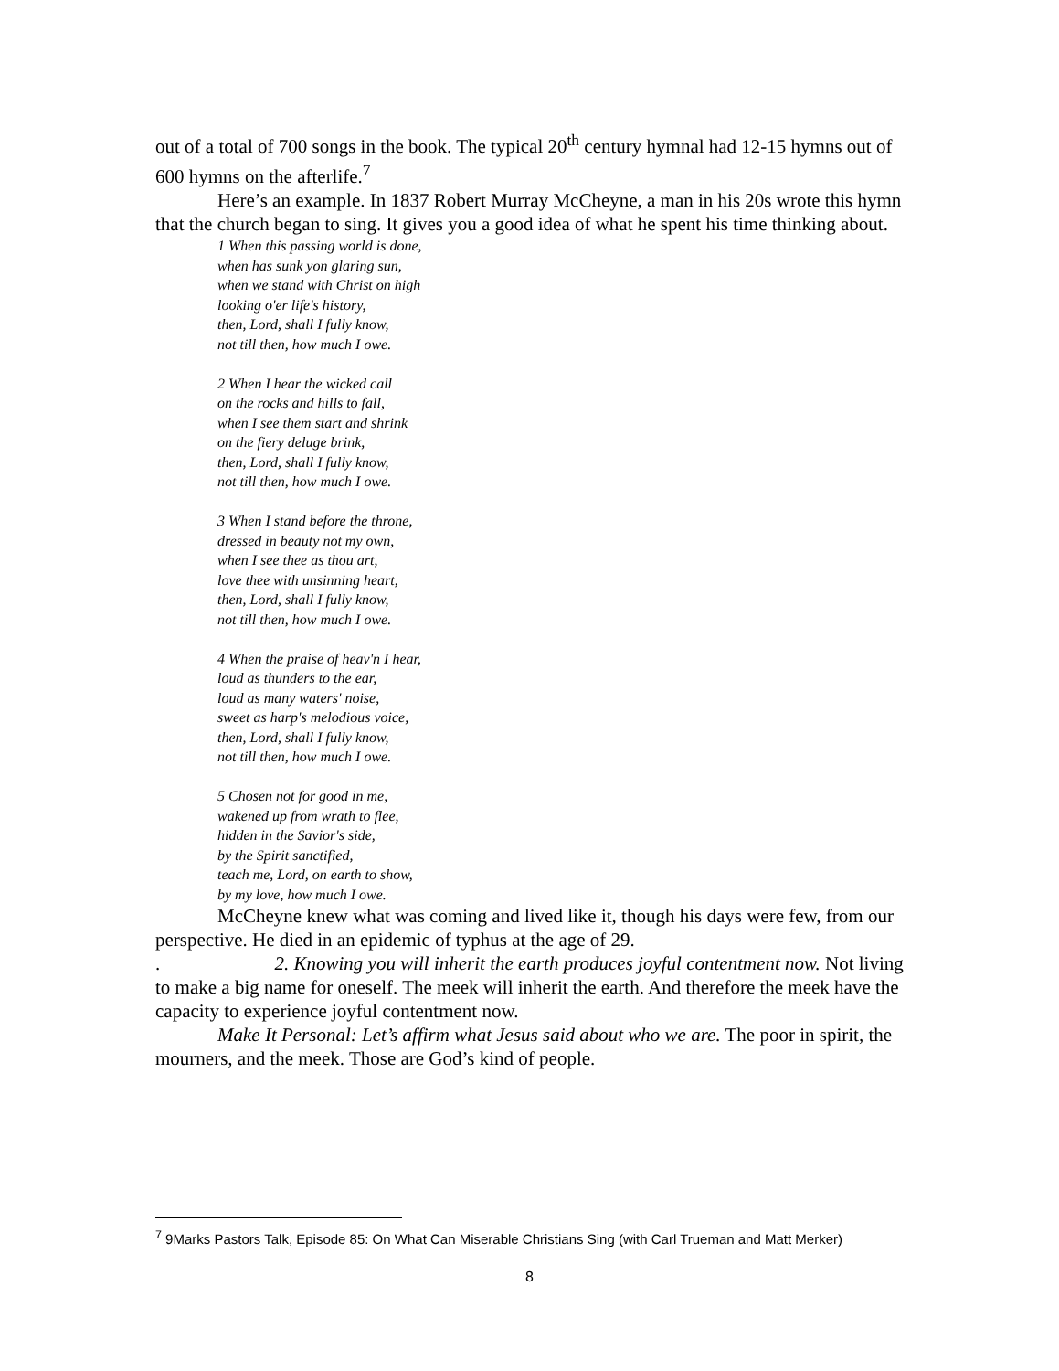out of a total of 700 songs in the book. The typical 20<sup>th</sup> century hymnal had 12-15 hymns out of 600 hymns on the afterlife.<sup>7</sup>
Here’s an example. In 1837 Robert Murray McCheyne, a man in his 20s wrote this hymn that the church began to sing. It gives you a good idea of what he spent his time thinking about.
1 When this passing world is done,
when has sunk yon glaring sun,
when we stand with Christ on high
looking o'er life's history,
then, Lord, shall I fully know,
not till then, how much I owe.
2 When I hear the wicked call
on the rocks and hills to fall,
when I see them start and shrink
on the fiery deluge brink,
then, Lord, shall I fully know,
not till then, how much I owe.
3 When I stand before the throne,
dressed in beauty not my own,
when I see thee as thou art,
love thee with unsinning heart,
then, Lord, shall I fully know,
not till then, how much I owe.
4 When the praise of heav'n I hear,
loud as thunders to the ear,
loud as many waters' noise,
sweet as harp's melodious voice,
then, Lord, shall I fully know,
not till then, how much I owe.
5 Chosen not for good in me,
wakened up from wrath to flee,
hidden in the Savior's side,
by the Spirit sanctified,
teach me, Lord, on earth to show,
by my love, how much I owe.
McCheyne knew what was coming and lived like it, though his days were few, from our perspective. He died in an epidemic of typhus at the age of 29.
. 2. Knowing you will inherit the earth produces joyful contentment now. Not living to make a big name for oneself. The meek will inherit the earth. And therefore the meek have the capacity to experience joyful contentment now.
Make It Personal: Let’s affirm what Jesus said about who we are. The poor in spirit, the mourners, and the meek. Those are God’s kind of people.
<sup>7</sup> 9Marks Pastors Talk, Episode 85: On What Can Miserable Christians Sing (with Carl Trueman and Matt Merker)
8